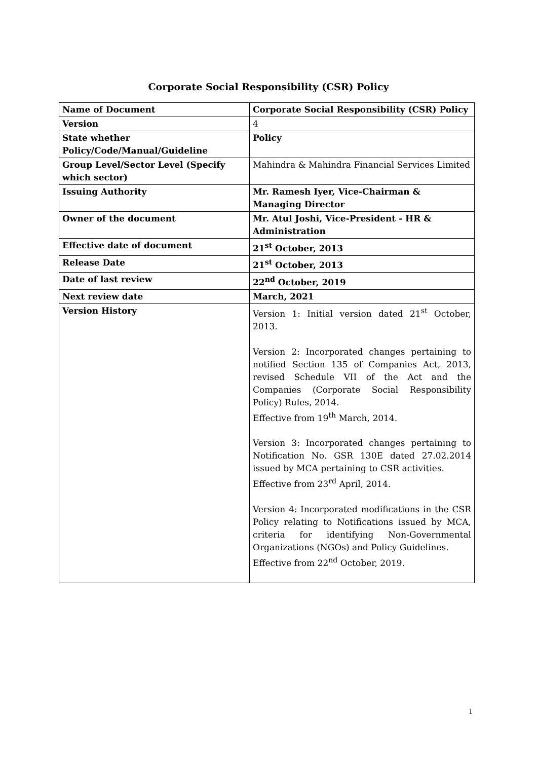Corporate Social Responsibility (CSR) Policy
| Name of Document | Corporate Social Responsibility (CSR) Policy |
| Version | 4 |
| State whether Policy/Code/Manual/Guideline | Policy |
| Group Level/Sector Level (Specify which sector) | Mahindra & Mahindra Financial Services Limited |
| Issuing Authority | Mr. Ramesh Iyer, Vice-Chairman & Managing Director |
| Owner of the document | Mr. Atul Joshi, Vice-President - HR & Administration |
| Effective date of document | 21<sup>st</sup> October, 2013 |
| Release Date | 21<sup>st</sup> October, 2013 |
| Date of last review | 22<sup>nd</sup> October, 2019 |
| Next review date | March, 2021 |
| Version History | Version 1: Initial version dated 21<sup>st</sup> October, 2013. Version 2: Incorporated changes pertaining to notified Section 135 of Companies Act, 2013, revised Schedule VII of the Act and the Companies (Corporate Social Responsibility Policy) Rules, 2014. Effective from 19<sup>th</sup> March, 2014. Version 3: Incorporated changes pertaining to Notification No. GSR 130E dated 27.02.2014 issued by MCA pertaining to CSR activities. Effective from 23<sup>rd</sup> April, 2014. Version 4: Incorporated modifications in the CSR Policy relating to Notifications issued by MCA, criteria for identifying Non-Governmental Organizations (NGOs) and Policy Guidelines. Effective from 22<sup>nd</sup> October, 2019. |
1